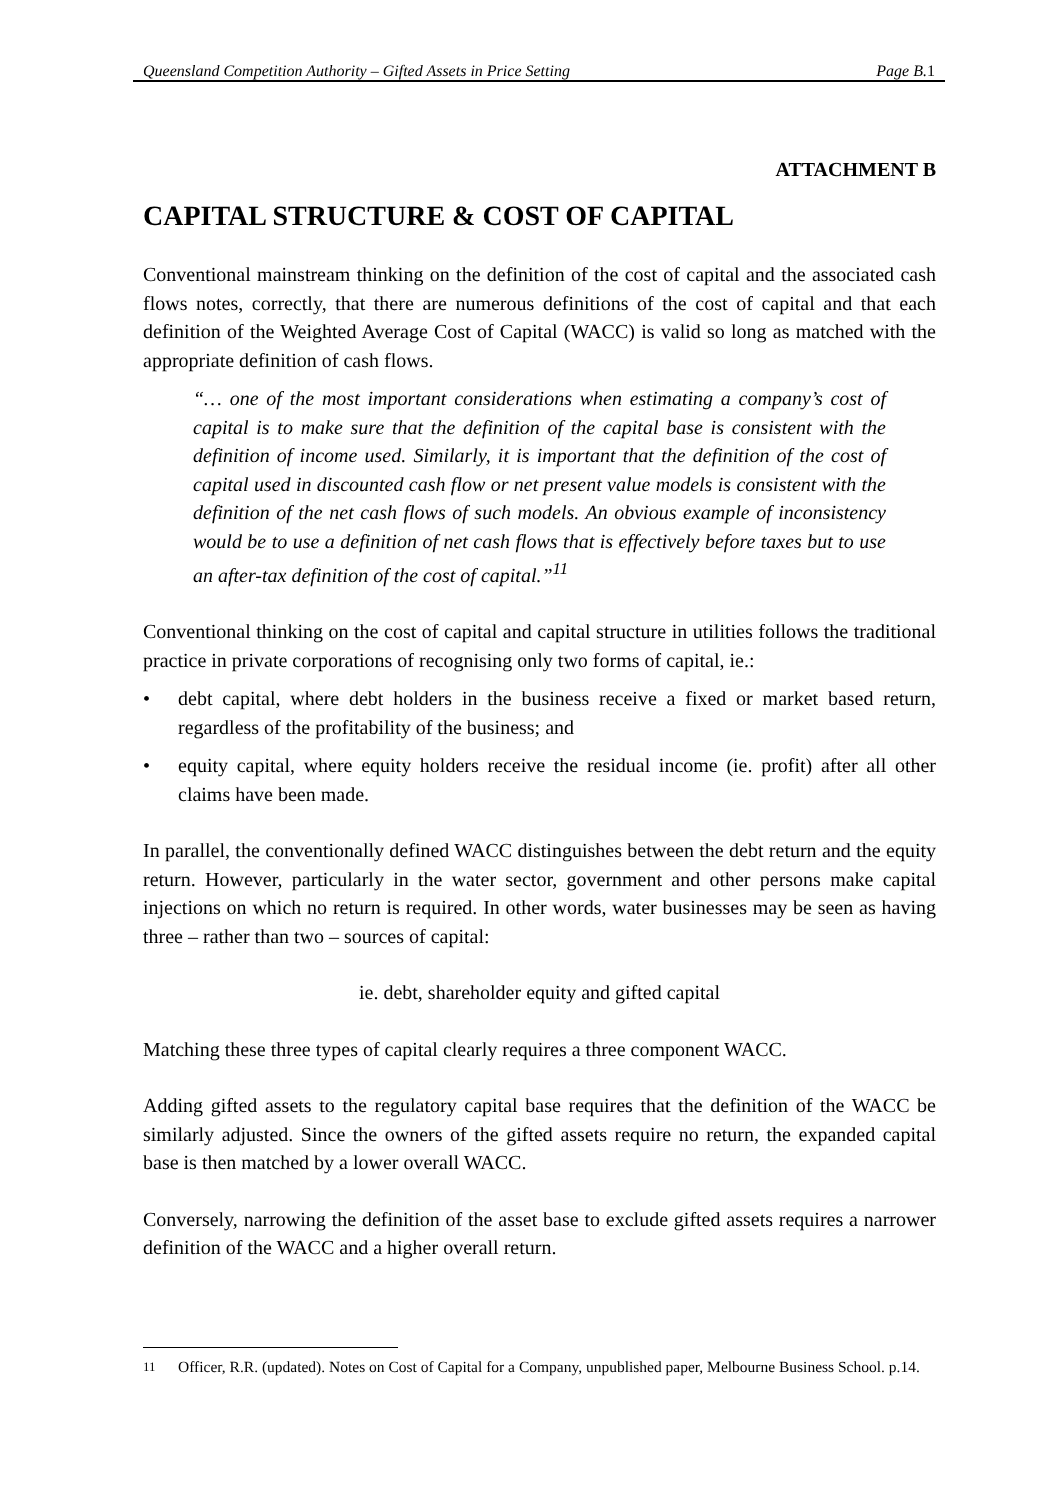Queensland Competition Authority – Gifted Assets in Price Setting Page B.1
ATTACHMENT B
CAPITAL STRUCTURE & COST OF CAPITAL
Conventional mainstream thinking on the definition of the cost of capital and the associated cash flows notes, correctly, that there are numerous definitions of the cost of capital and that each definition of the Weighted Average Cost of Capital (WACC) is valid so long as matched with the appropriate definition of cash flows.
“… one of the most important considerations when estimating a company’s cost of capital is to make sure that the definition of the capital base is consistent with the definition of income used. Similarly, it is important that the definition of the cost of capital used in discounted cash flow or net present value models is consistent with the definition of the net cash flows of such models. An obvious example of inconsistency would be to use a definition of net cash flows that is effectively before taxes but to use an after-tax definition of the cost of capital.”<sup>11</sup>
Conventional thinking on the cost of capital and capital structure in utilities follows the traditional practice in private corporations of recognising only two forms of capital, ie.:
• debt capital, where debt holders in the business receive a fixed or market based return, regardless of the profitability of the business; and
• equity capital, where equity holders receive the residual income (ie. profit) after all other claims have been made.
In parallel, the conventionally defined WACC distinguishes between the debt return and the equity return. However, particularly in the water sector, government and other persons make capital injections on which no return is required. In other words, water businesses may be seen as having three – rather than two – sources of capital:
ie. debt, shareholder equity and gifted capital
Matching these three types of capital clearly requires a three component WACC.
Adding gifted assets to the regulatory capital base requires that the definition of the WACC be similarly adjusted. Since the owners of the gifted assets require no return, the expanded capital base is then matched by a lower overall WACC.
Conversely, narrowing the definition of the asset base to exclude gifted assets requires a narrower definition of the WACC and a higher overall return.
<sup>11</sup> Officer, R.R. (updated). Notes on Cost of Capital for a Company, unpublished paper, Melbourne Business School. p.14.